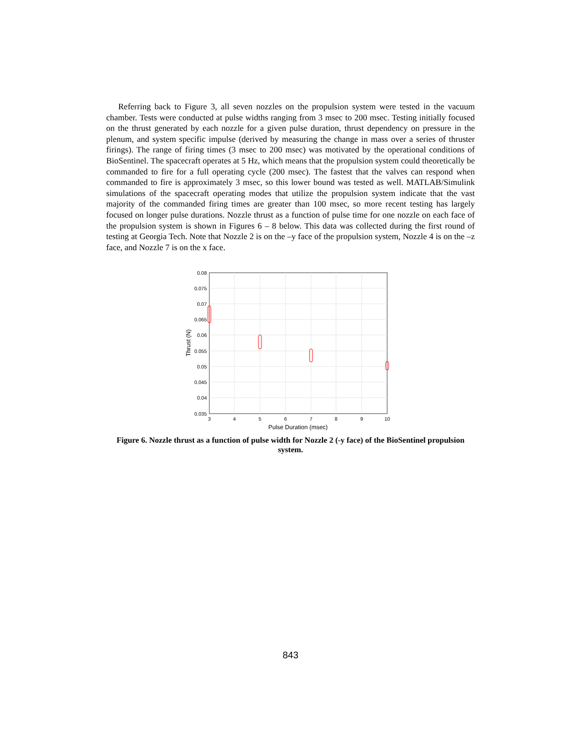Referring back to Figure 3, all seven nozzles on the propulsion system were tested in the vacuum chamber. Tests were conducted at pulse widths ranging from 3 msec to 200 msec. Testing initially focused on the thrust generated by each nozzle for a given pulse duration, thrust dependency on pressure in the plenum, and system specific impulse (derived by measuring the change in mass over a series of thruster firings). The range of firing times (3 msec to 200 msec) was motivated by the operational conditions of BioSentinel. The spacecraft operates at 5 Hz, which means that the propulsion system could theoretically be commanded to fire for a full operating cycle (200 msec). The fastest that the valves can respond when commanded to fire is approximately 3 msec, so this lower bound was tested as well. MATLAB/Simulink simulations of the spacecraft operating modes that utilize the propulsion system indicate that the vast majority of the commanded firing times are greater than 100 msec, so more recent testing has largely focused on longer pulse durations. Nozzle thrust as a function of pulse time for one nozzle on each face of the propulsion system is shown in Figures 6 – 8 below. This data was collected during the first round of testing at Georgia Tech. Note that Nozzle 2 is on the –y face of the propulsion system, Nozzle 4 is on the –z face, and Nozzle 7 is on the x face.
0.08
0.075
0.07
0.065
0.06
0.055
0.05
0.045
0.04
0.035
3
4
5
6
7
8
9
10
Pulse Duration (msec)
Thrust (N)
Figure 6. Nozzle thrust as a function of pulse width for Nozzle 2 (-y face) of the BioSentinel propulsion system.
843